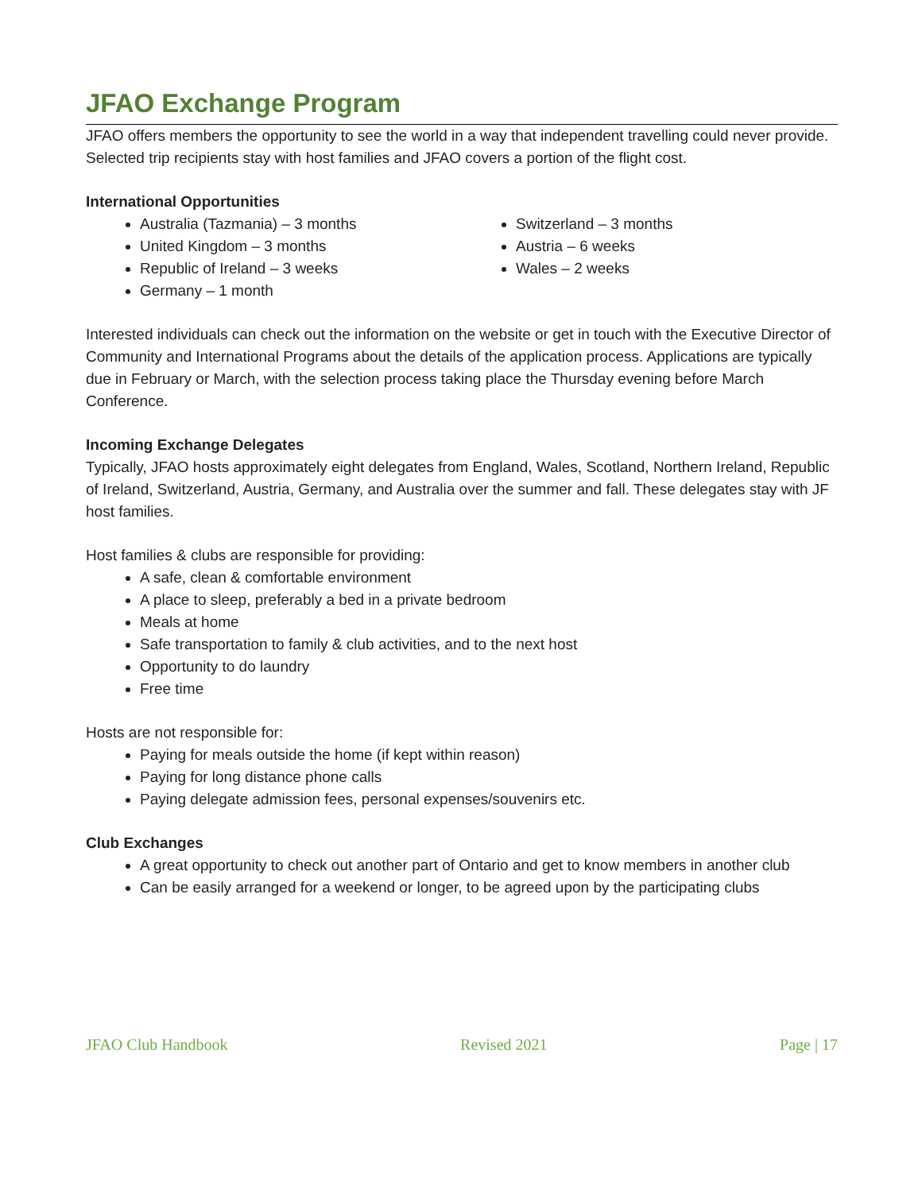JFAO Exchange Program
JFAO offers members the opportunity to see the world in a way that independent travelling could never provide. Selected trip recipients stay with host families and JFAO covers a portion of the flight cost.
International Opportunities
Australia (Tazmania) – 3 months
United Kingdom – 3 months
Republic of Ireland – 3 weeks
Germany – 1 month
Switzerland – 3 months
Austria – 6 weeks
Wales – 2 weeks
Interested individuals can check out the information on the website or get in touch with the Executive Director of Community and International Programs about the details of the application process. Applications are typically due in February or March, with the selection process taking place the Thursday evening before March Conference.
Incoming Exchange Delegates
Typically, JFAO hosts approximately eight delegates from England, Wales, Scotland, Northern Ireland, Republic of Ireland, Switzerland, Austria, Germany, and Australia over the summer and fall. These delegates stay with JF host families.
Host families & clubs are responsible for providing:
A safe, clean & comfortable environment
A place to sleep, preferably a bed in a private bedroom
Meals at home
Safe transportation to family & club activities, and to the next host
Opportunity to do laundry
Free time
Hosts are not responsible for:
Paying for meals outside the home (if kept within reason)
Paying for long distance phone calls
Paying delegate admission fees, personal expenses/souvenirs etc.
Club Exchanges
A great opportunity to check out another part of Ontario and get to know members in another club
Can be easily arranged for a weekend or longer, to be agreed upon by the participating clubs
JFAO Club Handbook Revised 2021 Page | 17